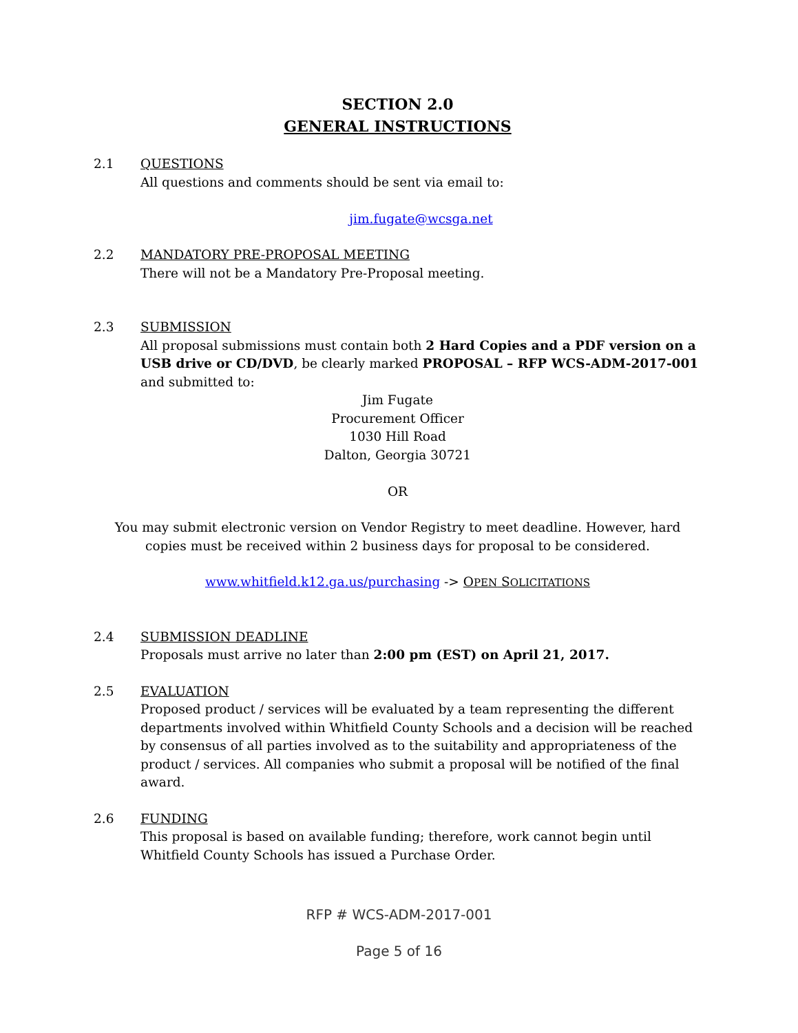SECTION 2.0
GENERAL INSTRUCTIONS
2.1 QUESTIONS
All questions and comments should be sent via email to:
jim.fugate@wcsga.net
2.2 MANDATORY PRE-PROPOSAL MEETING
There will not be a Mandatory Pre-Proposal meeting.
2.3 SUBMISSION
All proposal submissions must contain both 2 Hard Copies and a PDF version on a USB drive or CD/DVD, be clearly marked PROPOSAL – RFP WCS-ADM-2017-001 and submitted to:
Jim Fugate
Procurement Officer
1030 Hill Road
Dalton, Georgia 30721
OR
You may submit electronic version on Vendor Registry to meet deadline. However, hard copies must be received within 2 business days for proposal to be considered.
www.whitfield.k12.ga.us/purchasing -> OPEN SOLICITATIONS
2.4 SUBMISSION DEADLINE
Proposals must arrive no later than 2:00 pm (EST) on April 21, 2017.
2.5 EVALUATION
Proposed product / services will be evaluated by a team representing the different departments involved within Whitfield County Schools and a decision will be reached by consensus of all parties involved as to the suitability and appropriateness of the product / services. All companies who submit a proposal will be notified of the final award.
2.6 FUNDING
This proposal is based on available funding; therefore, work cannot begin until Whitfield County Schools has issued a Purchase Order.
RFP # WCS-ADM-2017-001
Page 5 of 16